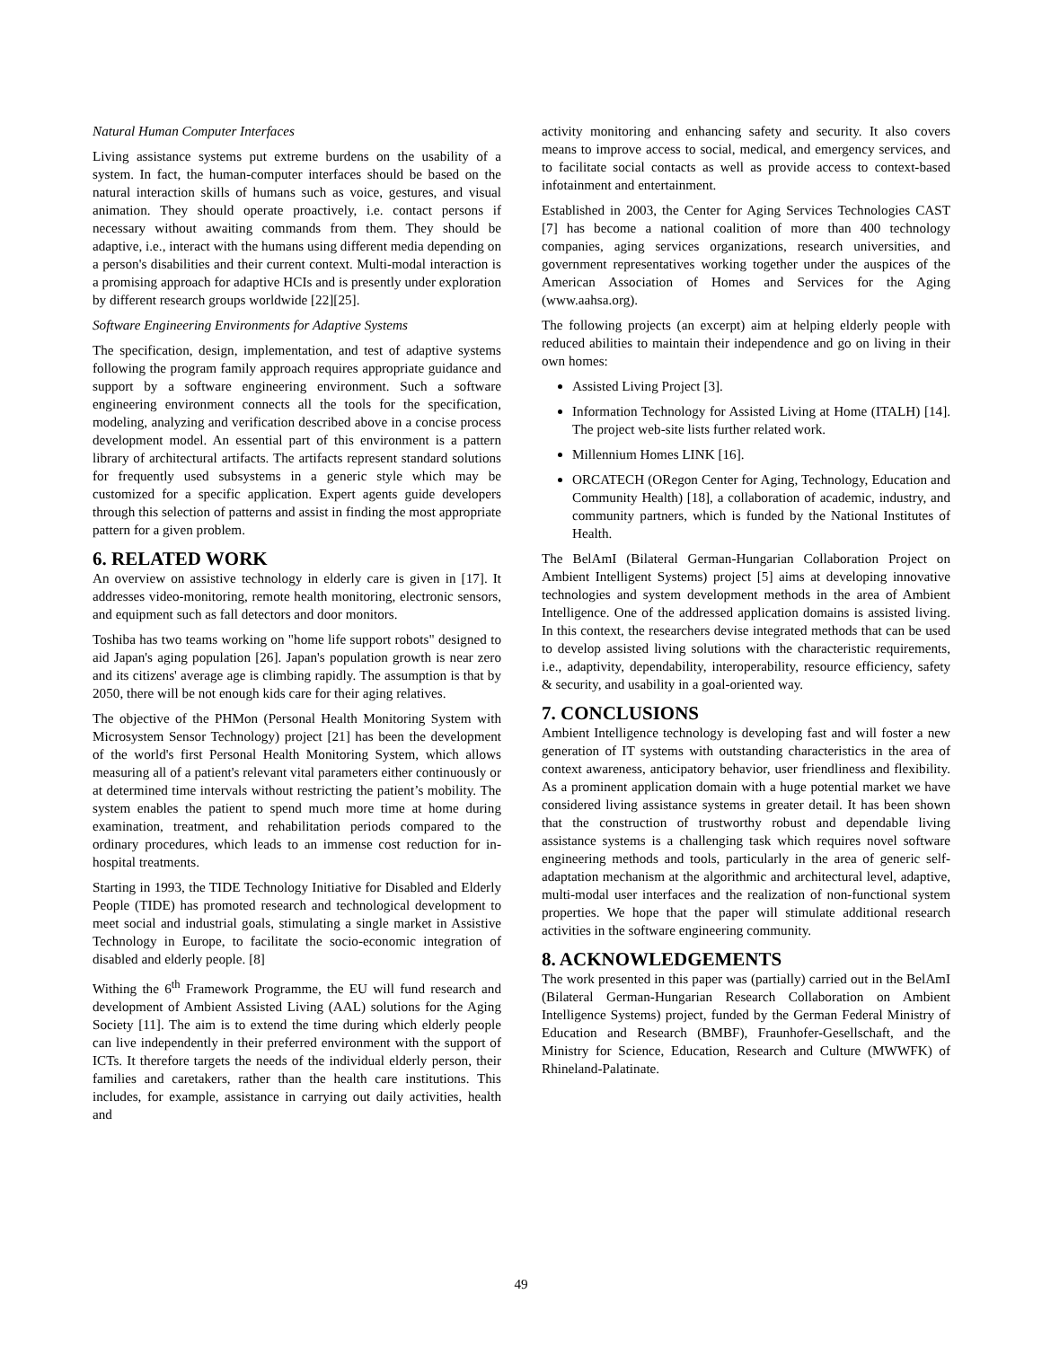Natural Human Computer Interfaces
Living assistance systems put extreme burdens on the usability of a system. In fact, the human-computer interfaces should be based on the natural interaction skills of humans such as voice, gestures, and visual animation. They should operate proactively, i.e. contact persons if necessary without awaiting commands from them. They should be adaptive, i.e., interact with the humans using different media depending on a person's disabilities and their current context. Multi-modal interaction is a promising approach for adaptive HCIs and is presently under exploration by different research groups worldwide [22][25].
Software Engineering Environments for Adaptive Systems
The specification, design, implementation, and test of adaptive systems following the program family approach requires appropriate guidance and support by a software engineering environment. Such a software engineering environment connects all the tools for the specification, modeling, analyzing and verification described above in a concise process development model. An essential part of this environment is a pattern library of architectural artifacts. The artifacts represent standard solutions for frequently used subsystems in a generic style which may be customized for a specific application. Expert agents guide developers through this selection of patterns and assist in finding the most appropriate pattern for a given problem.
6. RELATED WORK
An overview on assistive technology in elderly care is given in [17]. It addresses video-monitoring, remote health monitoring, electronic sensors, and equipment such as fall detectors and door monitors.
Toshiba has two teams working on "home life support robots" designed to aid Japan's aging population [26]. Japan's population growth is near zero and its citizens' average age is climbing rapidly. The assumption is that by 2050, there will be not enough kids care for their aging relatives.
The objective of the PHMon (Personal Health Monitoring System with Microsystem Sensor Technology) project [21] has been the development of the world's first Personal Health Monitoring System, which allows measuring all of a patient's relevant vital parameters either continuously or at determined time intervals without restricting the patient’s mobility. The system enables the patient to spend much more time at home during examination, treatment, and rehabilitation periods compared to the ordinary procedures, which leads to an immense cost reduction for in-hospital treatments.
Starting in 1993, the TIDE Technology Initiative for Disabled and Elderly People (TIDE) has promoted research and technological development to meet social and industrial goals, stimulating a single market in Assistive Technology in Europe, to facilitate the socio-economic integration of disabled and elderly people. [8]
Withing the 6<sup>th</sup> Framework Programme, the EU will fund research and development of Ambient Assisted Living (AAL) solutions for the Aging Society [11]. The aim is to extend the time during which elderly people can live independently in their preferred environment with the support of ICTs. It therefore targets the needs of the individual elderly person, their families and caretakers, rather than the health care institutions. This includes, for example, assistance in carrying out daily activities, health and
activity monitoring and enhancing safety and security. It also covers means to improve access to social, medical, and emergency services, and to facilitate social contacts as well as provide access to context-based infotainment and entertainment.
Established in 2003, the Center for Aging Services Technologies CAST [7] has become a national coalition of more than 400 technology companies, aging services organizations, research universities, and government representatives working together under the auspices of the American Association of Homes and Services for the Aging (www.aahsa.org).
The following projects (an excerpt) aim at helping elderly people with reduced abilities to maintain their independence and go on living in their own homes:
Assisted Living Project [3].
Information Technology for Assisted Living at Home (ITALH) [14]. The project web-site lists further related work.
Millennium Homes LINK [16].
ORCATECH (ORegon Center for Aging, Technology, Education and Community Health) [18], a collaboration of academic, industry, and community partners, which is funded by the National Institutes of Health.
The BelAmI (Bilateral German-Hungarian Collaboration Project on Ambient Intelligent Systems) project [5] aims at developing innovative technologies and system development methods in the area of Ambient Intelligence. One of the addressed application domains is assisted living. In this context, the researchers devise integrated methods that can be used to develop assisted living solutions with the characteristic requirements, i.e., adaptivity, dependability, interoperability, resource efficiency, safety & security, and usability in a goal-oriented way.
7. CONCLUSIONS
Ambient Intelligence technology is developing fast and will foster a new generation of IT systems with outstanding characteristics in the area of context awareness, anticipatory behavior, user friendliness and flexibility. As a prominent application domain with a huge potential market we have considered living assistance systems in greater detail. It has been shown that the construction of trustworthy robust and dependable living assistance systems is a challenging task which requires novel software engineering methods and tools, particularly in the area of generic self-adaptation mechanism at the algorithmic and architectural level, adaptive, multi-modal user interfaces and the realization of non-functional system properties. We hope that the paper will stimulate additional research activities in the software engineering community.
8. ACKNOWLEDGEMENTS
The work presented in this paper was (partially) carried out in the BelAmI (Bilateral German-Hungarian Research Collaboration on Ambient Intelligence Systems) project, funded by the German Federal Ministry of Education and Research (BMBF), Fraunhofer-Gesellschaft, and the Ministry for Science, Education, Research and Culture (MWWFK) of Rhineland-Palatinate.
49